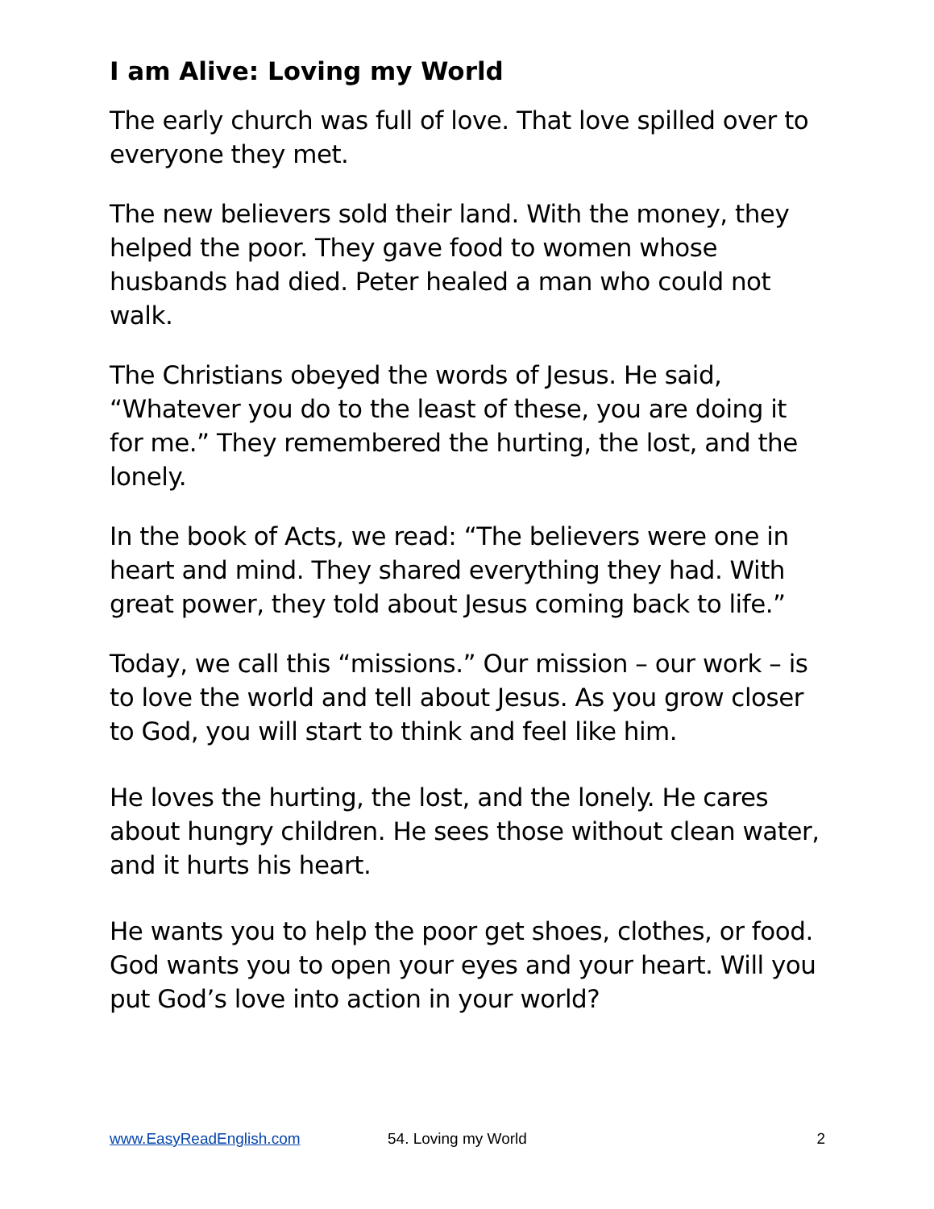I am Alive: Loving my World
The early church was full of love. That love spilled over to everyone they met.
The new believers sold their land. With the money, they helped the poor. They gave food to women whose husbands had died. Peter healed a man who could not walk.
The Christians obeyed the words of Jesus. He said, “Whatever you do to the least of these, you are doing it for me.” They remembered the hurting, the lost, and the lonely.
In the book of Acts, we read: “The believers were one in heart and mind. They shared everything they had. With great power, they told about Jesus coming back to life.”
Today, we call this “missions.” Our mission – our work – is to love the world and tell about Jesus. As you grow closer to God, you will start to think and feel like him.
He loves the hurting, the lost, and the lonely. He cares about hungry children. He sees those without clean water, and it hurts his heart.
He wants you to help the poor get shoes, clothes, or food. God wants you to open your eyes and your heart. Will you put God’s love into action in your world?
www.EasyReadEnglish.com 54. Loving my World 2